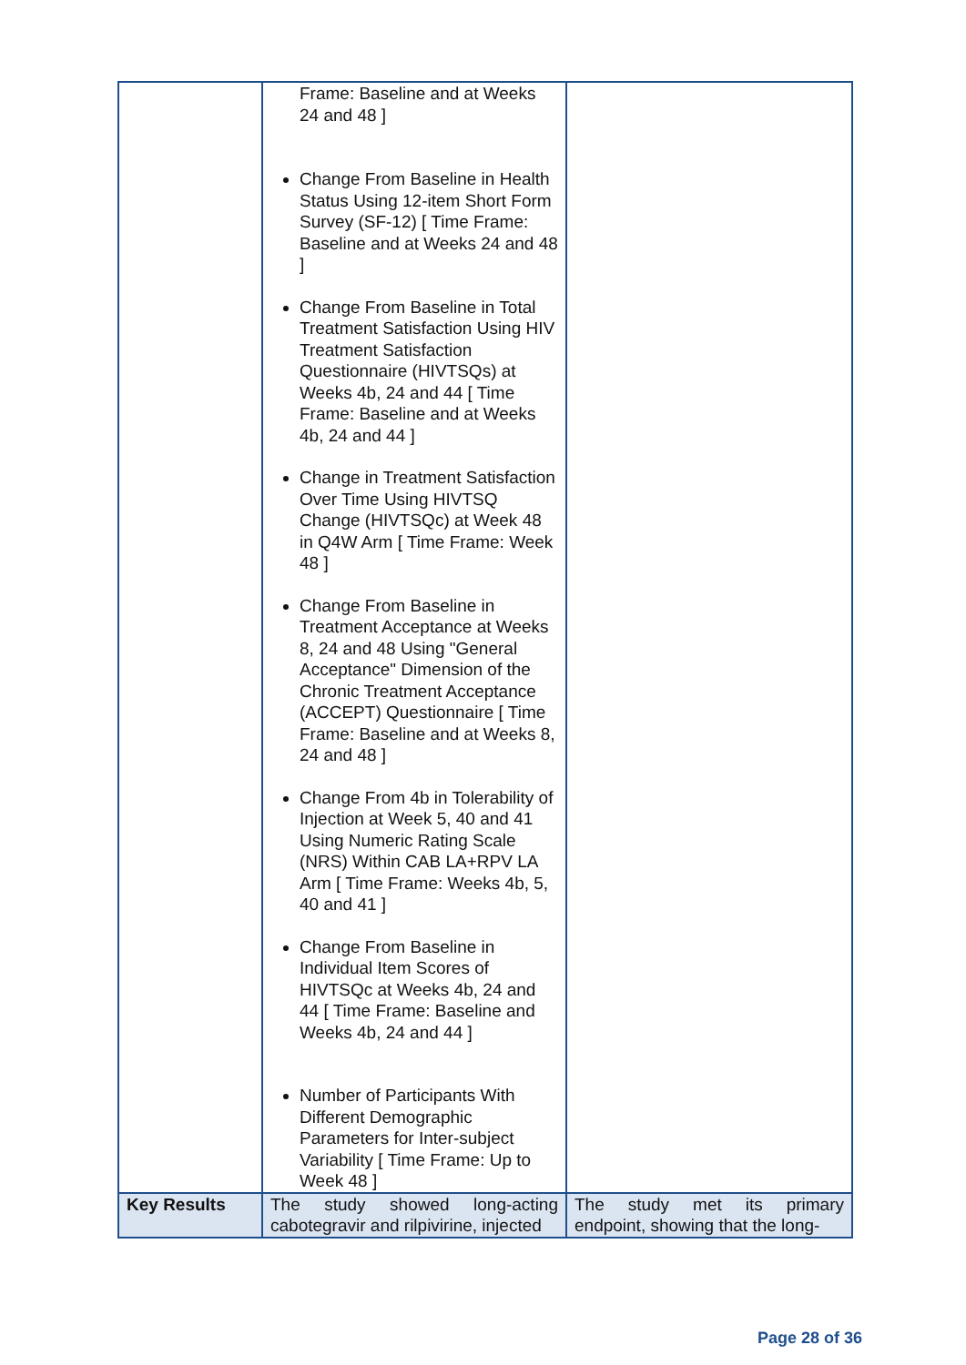| | Frame: Baseline and at Weeks 24 and 48 ] Change From Baseline in Health Status Using 12-item Short Form Survey (SF-12) [ Time Frame: Baseline and at Weeks 24 and 48 ] Change From Baseline in Total Treatment Satisfaction Using HIV Treatment Satisfaction Questionnaire (HIVTSQs) at Weeks 4b, 24 and 44 [ Time Frame: Baseline and at Weeks 4b, 24 and 44 ] Change in Treatment Satisfaction Over Time Using HIVTSQ Change (HIVTSQc) at Week 48 in Q4W Arm [ Time Frame: Week 48 ] Change From Baseline in Treatment Acceptance at Weeks 8, 24 and 48 Using "General Acceptance" Dimension of the Chronic Treatment Acceptance (ACCEPT) Questionnaire [ Time Frame: Baseline and at Weeks 8, 24 and 48 ] Change From 4b in Tolerability of Injection at Week 5, 40 and 41 Using Numeric Rating Scale (NRS) Within CAB LA+RPV LA Arm [ Time Frame: Weeks 4b, 5, 40 and 41 ] Change From Baseline in Individual Item Scores of HIVTSQc at Weeks 4b, 24 and 44 [ Time Frame: Baseline and Weeks 4b, 24 and 44 ] Number of Participants With Different Demographic Parameters for Inter-subject Variability [ Time Frame: Up to Week 48 ] | |
| Key Results | The study showed long-acting cabotegravir and rilpivirine, injected | The study met its primary endpoint, showing that the long- |
Page 28 of 36